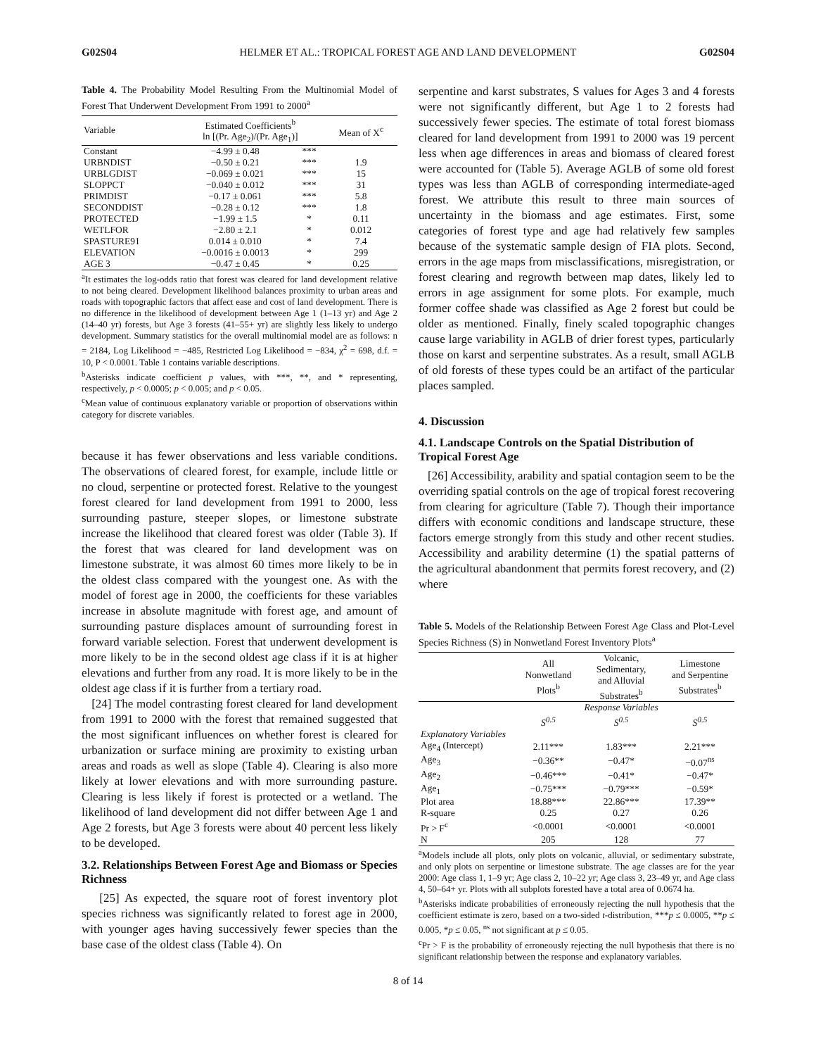G02S04 HELMER ET AL.: TROPICAL FOREST AGE AND LAND DEVELOPMENT G02S04
Table 4. The Probability Model Resulting From the Multinomial Model of Forest That Underwent Development From 1991 to 2000<sup>a</sup>
| Variable | Estimated Coefficients<sup>b</sup> ln [(Pr. Age<sub>2</sub>)/(Pr. Age<sub>1</sub>)] | | Mean of X<sup>c</sup> |
| --- | --- | --- | --- |
| Constant | −4.99 ± 0.48 | *** | |
| URBNDIST | −0.50 ± 0.21 | *** | 1.9 |
| URBLGDIST | −0.069 ± 0.021 | *** | 15 |
| SLOPPCT | −0.040 ± 0.012 | *** | 31 |
| PRIMDIST | −0.17 ± 0.061 | *** | 5.8 |
| SECONDDIST | −0.28 ± 0.12 | *** | 1.8 |
| PROTECTED | −1.99 ± 1.5 | * | 0.11 |
| WETLFOR | −2.80 ± 2.1 | * | 0.012 |
| SPASTURE91 | 0.014 ± 0.010 | * | 7.4 |
| ELEVATION | −0.0016 ± 0.0013 | * | 299 |
| AGE 3 | −0.47 ± 0.45 | * | 0.25 |
<sup>a</sup> It estimates the log-odds ratio that forest was cleared for land development relative to not being cleared. Development likelihood balances proximity to urban areas and roads with topographic factors that affect ease and cost of land development. There is no difference in the likelihood of development between Age 1 (1–13 yr) and Age 2 (14–40 yr) forests, but Age 3 forests (41–55+ yr) are slightly less likely to undergo development. Summary statistics for the overall multinomial model are as follows: n = 2184, Log Likelihood = −485, Restricted Log Likelihood = −834, χ<sup>2</sup> = 698, d.f. = 10, P < 0.0001. Table 1 contains variable descriptions.
<sup>b</sup> Asterisks indicate coefficient p values, with ***, **, and * representing, respectively, p < 0.0005; p < 0.005; and p < 0.05.
<sup>c</sup> Mean value of continuous explanatory variable or proportion of observations within category for discrete variables.
because it has fewer observations and less variable conditions. The observations of cleared forest, for example, include little or no cloud, serpentine or protected forest. Relative to the youngest forest cleared for land development from 1991 to 2000, less surrounding pasture, steeper slopes, or limestone substrate increase the likelihood that cleared forest was older (Table 3). If the forest that was cleared for land development was on limestone substrate, it was almost 60 times more likely to be in the oldest class compared with the youngest one. As with the model of forest age in 2000, the coefficients for these variables increase in absolute magnitude with forest age, and amount of surrounding pasture displaces amount of surrounding forest in forward variable selection. Forest that underwent development is more likely to be in the second oldest age class if it is at higher elevations and further from any road. It is more likely to be in the oldest age class if it is further from a tertiary road.
[24] The model contrasting forest cleared for land development from 1991 to 2000 with the forest that remained suggested that the most significant influences on whether forest is cleared for urbanization or surface mining are proximity to existing urban areas and roads as well as slope (Table 4). Clearing is also more likely at lower elevations and with more surrounding pasture. Clearing is less likely if forest is protected or a wetland. The likelihood of land development did not differ between Age 1 and Age 2 forests, but Age 3 forests were about 40 percent less likely to be developed.
3.2. Relationships Between Forest Age and Biomass or Species Richness
[25] As expected, the square root of forest inventory plot species richness was significantly related to forest age in 2000, with younger ages having successively fewer species than the base case of the oldest class (Table 4). On
serpentine and karst substrates, S values for Ages 3 and 4 forests were not significantly different, but Age 1 to 2 forests had successively fewer species. The estimate of total forest biomass cleared for land development from 1991 to 2000 was 19 percent less when age differences in areas and biomass of cleared forest were accounted for (Table 5). Average AGLB of some old forest types was less than AGLB of corresponding intermediate-aged forest. We attribute this result to three main sources of uncertainty in the biomass and age estimates. First, some categories of forest type and age had relatively few samples because of the systematic sample design of FIA plots. Second, errors in the age maps from misclassifications, misregistration, or forest clearing and regrowth between map dates, likely led to errors in age assignment for some plots. For example, much former coffee shade was classified as Age 2 forest but could be older as mentioned. Finally, finely scaled topographic changes cause large variability in AGLB of drier forest types, particularly those on karst and serpentine substrates. As a result, small AGLB of old forests of these types could be an artifact of the particular places sampled.
4. Discussion
4.1. Landscape Controls on the Spatial Distribution of Tropical Forest Age
[26] Accessibility, arability and spatial contagion seem to be the overriding spatial controls on the age of tropical forest recovering from clearing for agriculture (Table 7). Though their importance differs with economic conditions and landscape structure, these factors emerge strongly from this study and other recent studies. Accessibility and arability determine (1) the spatial patterns of the agricultural abandonment that permits forest recovery, and (2) where
Table 5. Models of the Relationship Between Forest Age Class and Plot-Level Species Richness (S) in Nonwetland Forest Inventory Plots<sup>a</sup>
| | All Nonwetland Plots<sup>b</sup> | Volcanic, Sedimentary, and Alluvial Substrates<sup>b</sup> | Limestone and Serpentine Substrates<sup>b</sup> |
| --- | --- | --- | --- |
| | | Response Variables | |
| | S<sup>0.5</sup> | S<sup>0.5</sup> | S<sup>0.5</sup> |
| Explanatory Variables | | | |
| Age<sub>4</sub> (Intercept) | 2.11*** | 1.83*** | 2.21*** |
| Age<sub>3</sub> | −0.36** | −0.47* | −0.07<sup>ns</sup> |
| Age<sub>2</sub> | −0.46*** | −0.41* | −0.47* |
| Age<sub>1</sub> | −0.75*** | −0.79*** | −0.59* |
| Plot area | 18.88*** | 22.86*** | 17.39** |
| R-square | 0.25 | 0.27 | 0.26 |
| Pr > F<sup>c</sup> | <0.0001 | <0.0001 | <0.0001 |
| N | 205 | 128 | 77 |
<sup>a</sup> Models include all plots, only plots on volcanic, alluvial, or sedimentary substrate, and only plots on serpentine or limestone substrate. The age classes are for the year 2000: Age class 1, 1–9 yr; Age class 2, 10–22 yr; Age class 3, 23–49 yr, and Age class 4, 50–64+ yr. Plots with all subplots forested have a total area of 0.0674 ha.
<sup>b</sup> Asterisks indicate probabilities of erroneously rejecting the null hypothesis that the coefficient estimate is zero, based on a two-sided t-distribution, ***p ≤ 0.0005, **p ≤ 0.005, *p ≤ 0.05, <sup>ns</sup> not significant at p ≤ 0.05.
<sup>c</sup> Pr > F is the probability of erroneously rejecting the null hypothesis that there is no significant relationship between the response and explanatory variables.
8 of 14